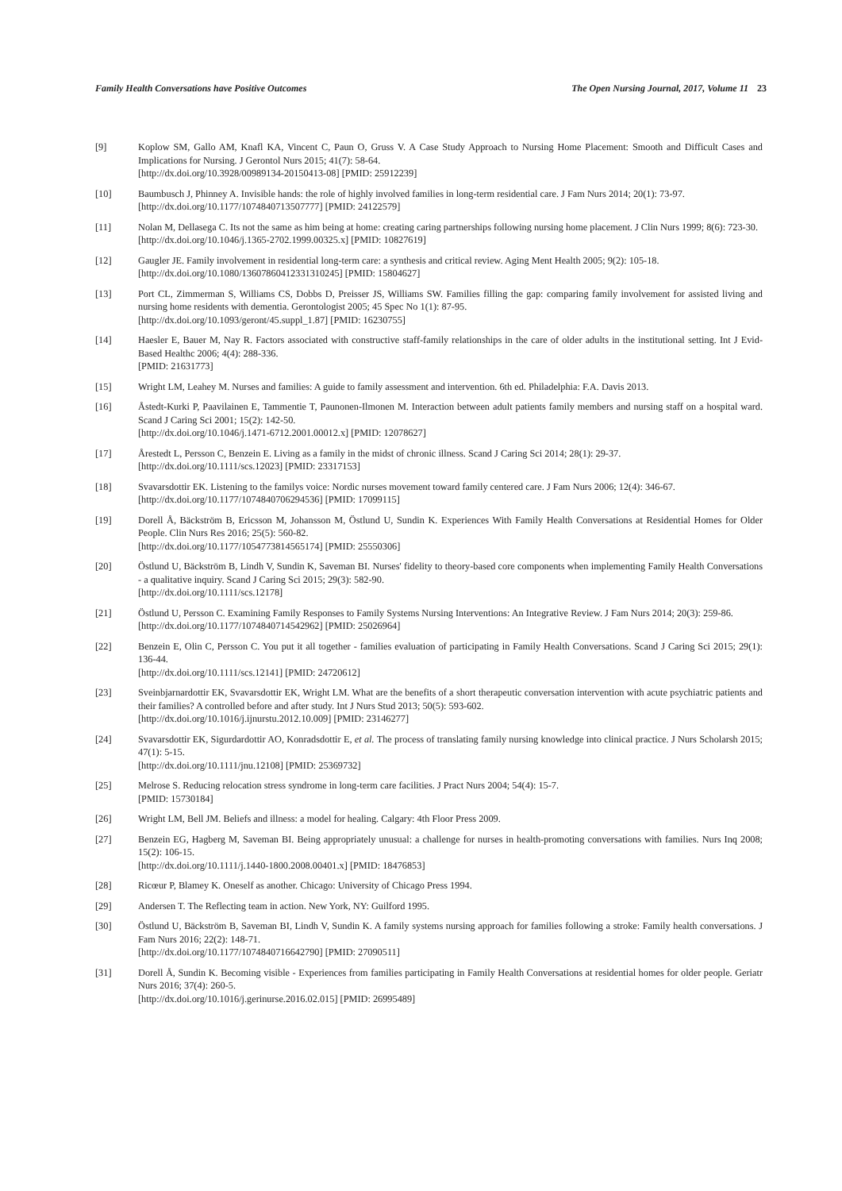Family Health Conversations have Positive Outcomes The Open Nursing Journal, 2017, Volume 11 23
[9] Koplow SM, Gallo AM, Knafl KA, Vincent C, Paun O, Gruss V. A Case Study Approach to Nursing Home Placement: Smooth and Difficult Cases and Implications for Nursing. J Gerontol Nurs 2015; 41(7): 58-64.
[http://dx.doi.org/10.3928/00989134-20150413-08] [PMID: 25912239]
[10] Baumbusch J, Phinney A. Invisible hands: the role of highly involved families in long-term residential care. J Fam Nurs 2014; 20(1): 73-97.
[http://dx.doi.org/10.1177/1074840713507777] [PMID: 24122579]
[11] Nolan M, Dellasega C. Its not the same as him being at home: creating caring partnerships following nursing home placement. J Clin Nurs 1999; 8(6): 723-30.
[http://dx.doi.org/10.1046/j.1365-2702.1999.00325.x] [PMID: 10827619]
[12] Gaugler JE. Family involvement in residential long-term care: a synthesis and critical review. Aging Ment Health 2005; 9(2): 105-18.
[http://dx.doi.org/10.1080/13607860412331310245] [PMID: 15804627]
[13] Port CL, Zimmerman S, Williams CS, Dobbs D, Preisser JS, Williams SW. Families filling the gap: comparing family involvement for assisted living and nursing home residents with dementia. Gerontologist 2005; 45 Spec No 1(1): 87-95.
[http://dx.doi.org/10.1093/geront/45.suppl_1.87] [PMID: 16230755]
[14] Haesler E, Bauer M, Nay R. Factors associated with constructive staff-family relationships in the care of older adults in the institutional setting. Int J Evid-Based Healthc 2006; 4(4): 288-336.
[PMID: 21631773]
[15] Wright LM, Leahey M. Nurses and families: A guide to family assessment and intervention. 6th ed. Philadelphia: F.A. Davis 2013.
[16] Åstedt-Kurki P, Paavilainen E, Tammentie T, Paunonen-Ilmonen M. Interaction between adult patients family members and nursing staff on a hospital ward. Scand J Caring Sci 2001; 15(2): 142-50.
[http://dx.doi.org/10.1046/j.1471-6712.2001.00012.x] [PMID: 12078627]
[17] Årestedt L, Persson C, Benzein E. Living as a family in the midst of chronic illness. Scand J Caring Sci 2014; 28(1): 29-37.
[http://dx.doi.org/10.1111/scs.12023] [PMID: 23317153]
[18] Svavarsdottir EK. Listening to the familys voice: Nordic nurses movement toward family centered care. J Fam Nurs 2006; 12(4): 346-67.
[http://dx.doi.org/10.1177/1074840706294536] [PMID: 17099115]
[19] Dorell Å, Bäckström B, Ericsson M, Johansson M, Östlund U, Sundin K. Experiences With Family Health Conversations at Residential Homes for Older People. Clin Nurs Res 2016; 25(5): 560-82.
[http://dx.doi.org/10.1177/1054773814565174] [PMID: 25550306]
[20] Östlund U, Bäckström B, Lindh V, Sundin K, Saveman BI. Nurses' fidelity to theory-based core components when implementing Family Health Conversations - a qualitative inquiry. Scand J Caring Sci 2015; 29(3): 582-90.
[http://dx.doi.org/10.1111/scs.12178]
[21] Östlund U, Persson C. Examining Family Responses to Family Systems Nursing Interventions: An Integrative Review. J Fam Nurs 2014; 20(3): 259-86.
[http://dx.doi.org/10.1177/1074840714542962] [PMID: 25026964]
[22] Benzein E, Olin C, Persson C. You put it all together - families evaluation of participating in Family Health Conversations. Scand J Caring Sci 2015; 29(1): 136-44.
[http://dx.doi.org/10.1111/scs.12141] [PMID: 24720612]
[23] Sveinbjarnardottir EK, Svavarsdottir EK, Wright LM. What are the benefits of a short therapeutic conversation intervention with acute psychiatric patients and their families? A controlled before and after study. Int J Nurs Stud 2013; 50(5): 593-602.
[http://dx.doi.org/10.1016/j.ijnurstu.2012.10.009] [PMID: 23146277]
[24] Svavarsdottir EK, Sigurdardottir AO, Konradsdottir E, et al. The process of translating family nursing knowledge into clinical practice. J Nurs Scholarsh 2015; 47(1): 5-15.
[http://dx.doi.org/10.1111/jnu.12108] [PMID: 25369732]
[25] Melrose S. Reducing relocation stress syndrome in long-term care facilities. J Pract Nurs 2004; 54(4): 15-7.
[PMID: 15730184]
[26] Wright LM, Bell JM. Beliefs and illness: a model for healing. Calgary: 4th Floor Press 2009.
[27] Benzein EG, Hagberg M, Saveman BI. Being appropriately unusual: a challenge for nurses in health-promoting conversations with families. Nurs Inq 2008; 15(2): 106-15.
[http://dx.doi.org/10.1111/j.1440-1800.2008.00401.x] [PMID: 18476853]
[28] Ricœur P, Blamey K. Oneself as another. Chicago: University of Chicago Press 1994.
[29] Andersen T. The Reflecting team in action. New York, NY: Guilford 1995.
[30] Östlund U, Bäckström B, Saveman BI, Lindh V, Sundin K. A family systems nursing approach for families following a stroke: Family health conversations. J Fam Nurs 2016; 22(2): 148-71.
[http://dx.doi.org/10.1177/1074840716642790] [PMID: 27090511]
[31] Dorell Å, Sundin K. Becoming visible - Experiences from families participating in Family Health Conversations at residential homes for older people. Geriatr Nurs 2016; 37(4): 260-5.
[http://dx.doi.org/10.1016/j.gerinurse.2016.02.015] [PMID: 26995489]